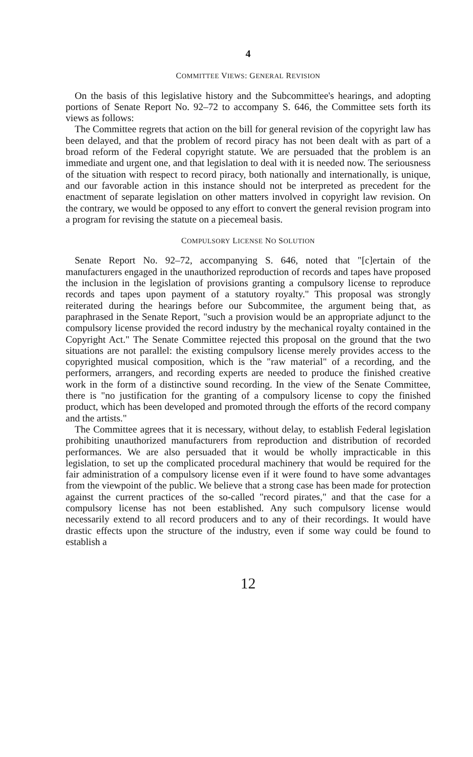4
COMMITTEE VIEWS: GENERAL REVISION
On the basis of this legislative history and the Subcommittee's hearings, and adopting portions of Senate Report No. 92–72 to accompany S. 646, the Committee sets forth its views as follows:
The Committee regrets that action on the bill for general revision of the copyright law has been delayed, and that the problem of record piracy has not been dealt with as part of a broad reform of the Federal copyright statute. We are persuaded that the problem is an immediate and urgent one, and that legislation to deal with it is needed now. The seriousness of the situation with respect to record piracy, both nationally and internationally, is unique, and our favorable action in this instance should not be interpreted as precedent for the enactment of separate legislation on other matters involved in copyright law revision. On the contrary, we would be opposed to any effort to convert the general revision program into a program for revising the statute on a piecemeal basis.
COMPULSORY LICENSE NO SOLUTION
Senate Report No. 92–72, accompanying S. 646, noted that "[c]ertain of the manufacturers engaged in the unauthorized reproduction of records and tapes have proposed the inclusion in the legislation of provisions granting a compulsory license to reproduce records and tapes upon payment of a statutory royalty." This proposal was strongly reiterated during the hearings before our Subcommitee, the argument being that, as paraphrased in the Senate Report, "such a provision would be an appropriate adjunct to the compulsory license provided the record industry by the mechanical royalty contained in the Copyright Act." The Senate Committee rejected this proposal on the ground that the two situations are not parallel: the existing compulsory license merely provides access to the copyrighted musical composition, which is the "raw material" of a recording, and the performers, arrangers, and recording experts are needed to produce the finished creative work in the form of a distinctive sound recording. In the view of the Senate Committee, there is "no justification for the granting of a compulsory license to copy the finished product, which has been developed and promoted through the efforts of the record company and the artists."
The Committee agrees that it is necessary, without delay, to establish Federal legislation prohibiting unauthorized manufacturers from reproduction and distribution of recorded performances. We are also persuaded that it would be wholly impracticable in this legislation, to set up the complicated procedural machinery that would be required for the fair administration of a compulsory license even if it were found to have some advantages from the viewpoint of the public. We believe that a strong case has been made for protection against the current practices of the so-called "record pirates," and that the case for a compulsory license has not been established. Any such compulsory license would necessarily extend to all record producers and to any of their recordings. It would have drastic effects upon the structure of the industry, even if some way could be found to establish a
12